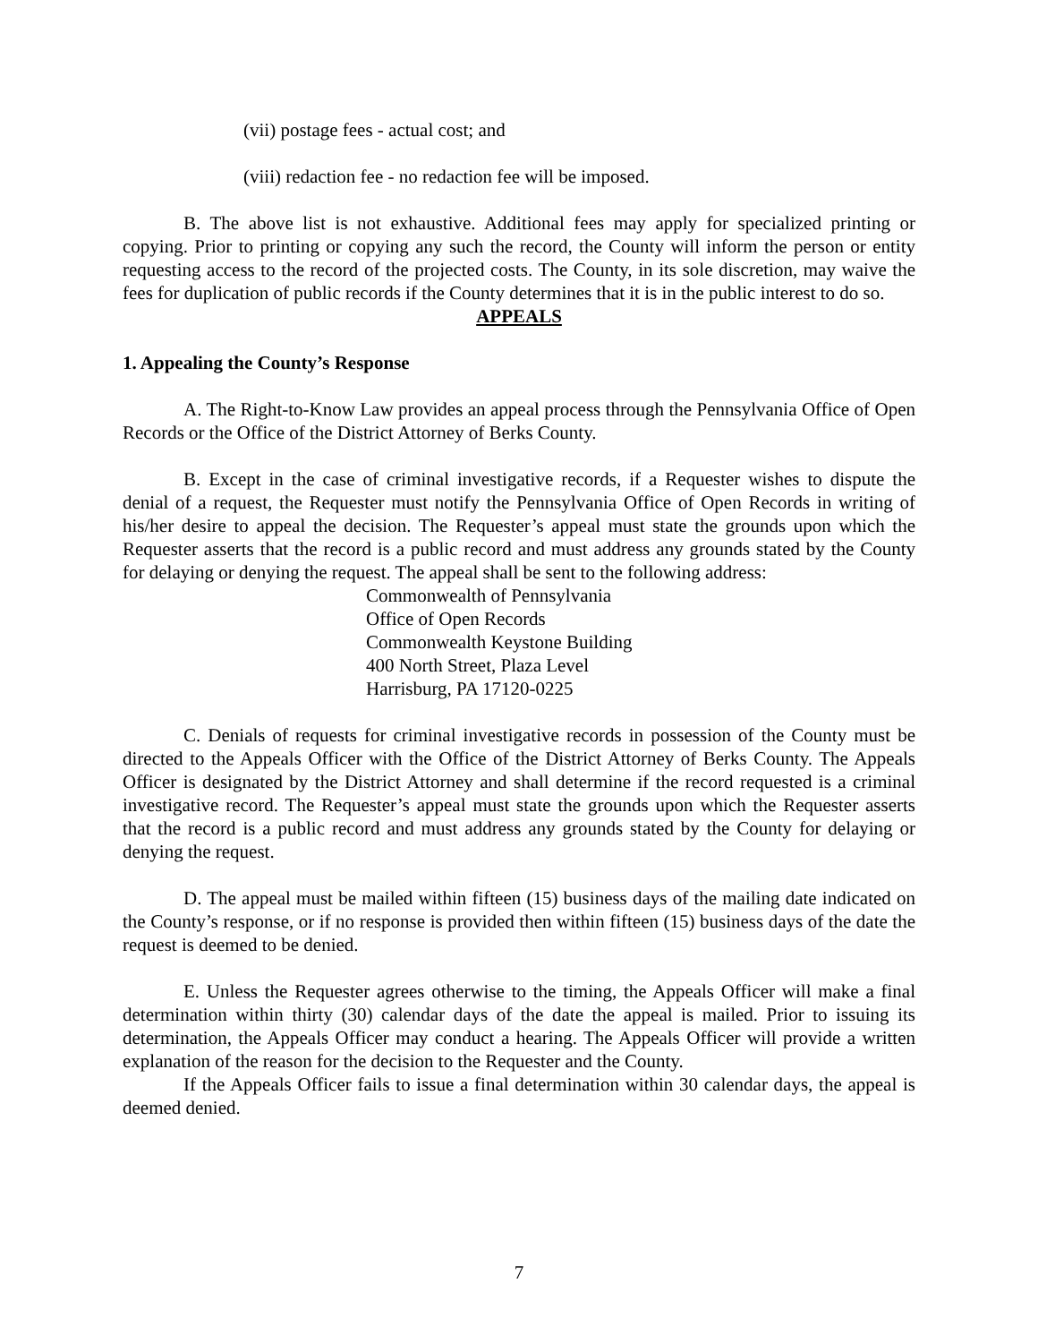(vii) postage fees - actual cost; and
(viii) redaction fee - no redaction fee will be imposed.
B. The above list is not exhaustive. Additional fees may apply for specialized printing or copying. Prior to printing or copying any such the record, the County will inform the person or entity requesting access to the record of the projected costs. The County, in its sole discretion, may waive the fees for duplication of public records if the County determines that it is in the public interest to do so.
APPEALS
1. Appealing the County’s Response
A. The Right-to-Know Law provides an appeal process through the Pennsylvania Office of Open Records or the Office of the District Attorney of Berks County.
B. Except in the case of criminal investigative records, if a Requester wishes to dispute the denial of a request, the Requester must notify the Pennsylvania Office of Open Records in writing of his/her desire to appeal the decision. The Requester’s appeal must state the grounds upon which the Requester asserts that the record is a public record and must address any grounds stated by the County for delaying or denying the request. The appeal shall be sent to the following address:
Commonwealth of Pennsylvania
Office of Open Records
Commonwealth Keystone Building
400 North Street, Plaza Level
Harrisburg, PA 17120-0225
C. Denials of requests for criminal investigative records in possession of the County must be directed to the Appeals Officer with the Office of the District Attorney of Berks County. The Appeals Officer is designated by the District Attorney and shall determine if the record requested is a criminal investigative record. The Requester’s appeal must state the grounds upon which the Requester asserts that the record is a public record and must address any grounds stated by the County for delaying or denying the request.
D. The appeal must be mailed within fifteen (15) business days of the mailing date indicated on the County’s response, or if no response is provided then within fifteen (15) business days of the date the request is deemed to be denied.
E. Unless the Requester agrees otherwise to the timing, the Appeals Officer will make a final determination within thirty (30) calendar days of the date the appeal is mailed. Prior to issuing its determination, the Appeals Officer may conduct a hearing. The Appeals Officer will provide a written explanation of the reason for the decision to the Requester and the County.
If the Appeals Officer fails to issue a final determination within 30 calendar days, the appeal is deemed denied.
7